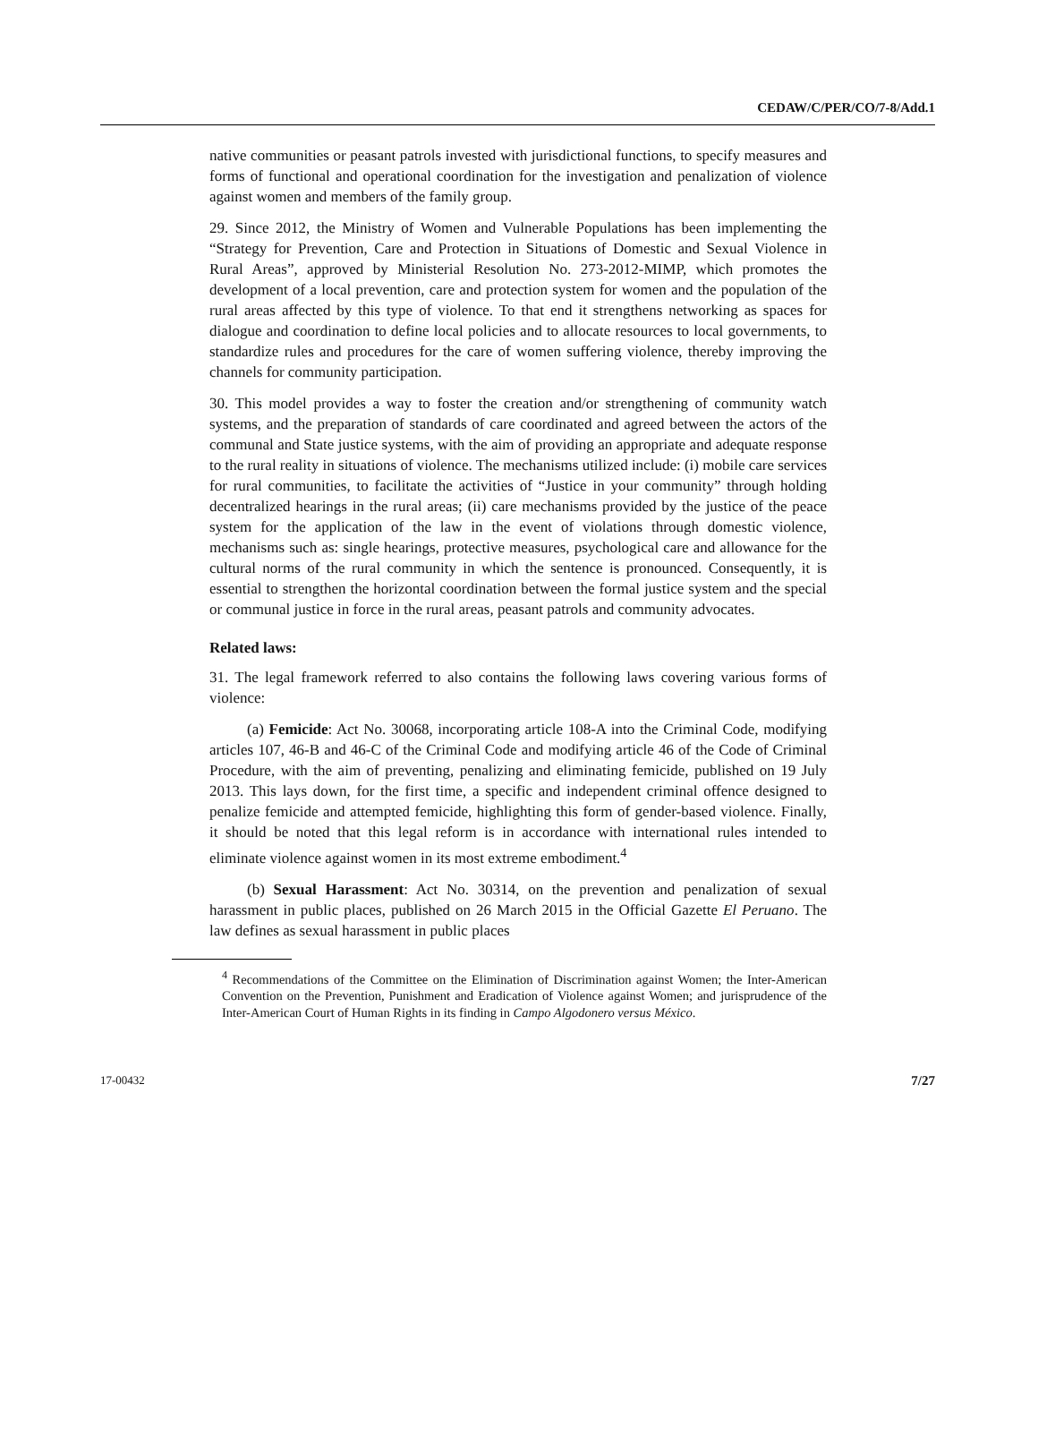CEDAW/C/PER/CO/7-8/Add.1
native communities or peasant patrols invested with jurisdictional functions, to specify measures and forms of functional and operational coordination for the investigation and penalization of violence against women and members of the family group.
29. Since 2012, the Ministry of Women and Vulnerable Populations has been implementing the “Strategy for Prevention, Care and Protection in Situations of Domestic and Sexual Violence in Rural Areas”, approved by Ministerial Resolution No. 273-2012-MIMP, which promotes the development of a local prevention, care and protection system for women and the population of the rural areas affected by this type of violence. To that end it strengthens networking as spaces for dialogue and coordination to define local policies and to allocate resources to local governments, to standardize rules and procedures for the care of women suffering violence, thereby improving the channels for community participation.
30. This model provides a way to foster the creation and/or strengthening of community watch systems, and the preparation of standards of care coordinated and agreed between the actors of the communal and State justice systems, with the aim of providing an appropriate and adequate response to the rural reality in situations of violence. The mechanisms utilized include: (i) mobile care services for rural communities, to facilitate the activities of “Justice in your community” through holding decentralized hearings in the rural areas; (ii) care mechanisms provided by the justice of the peace system for the application of the law in the event of violations through domestic violence, mechanisms such as: single hearings, protective measures, psychological care and allowance for the cultural norms of the rural community in which the sentence is pronounced. Consequently, it is essential to strengthen the horizontal coordination between the formal justice system and the special or communal justice in force in the rural areas, peasant patrols and community advocates.
Related laws:
31. The legal framework referred to also contains the following laws covering various forms of violence:
(a) Femicide: Act No. 30068, incorporating article 108-A into the Criminal Code, modifying articles 107, 46-B and 46-C of the Criminal Code and modifying article 46 of the Code of Criminal Procedure, with the aim of preventing, penalizing and eliminating femicide, published on 19 July 2013. This lays down, for the first time, a specific and independent criminal offence designed to penalize femicide and attempted femicide, highlighting this form of gender-based violence. Finally, it should be noted that this legal reform is in accordance with international rules intended to eliminate violence against women in its most extreme embodiment.<sup>4</sup>
(b) Sexual Harassment: Act No. 30314, on the prevention and penalization of sexual harassment in public places, published on 26 March 2015 in the Official Gazette El Peruano. The law defines as sexual harassment in public places
<sup>4</sup> Recommendations of the Committee on the Elimination of Discrimination against Women; the Inter-American Convention on the Prevention, Punishment and Eradication of Violence against Women; and jurisprudence of the Inter-American Court of Human Rights in its finding in Campo Algodonero versus México.
17-00432 7/27